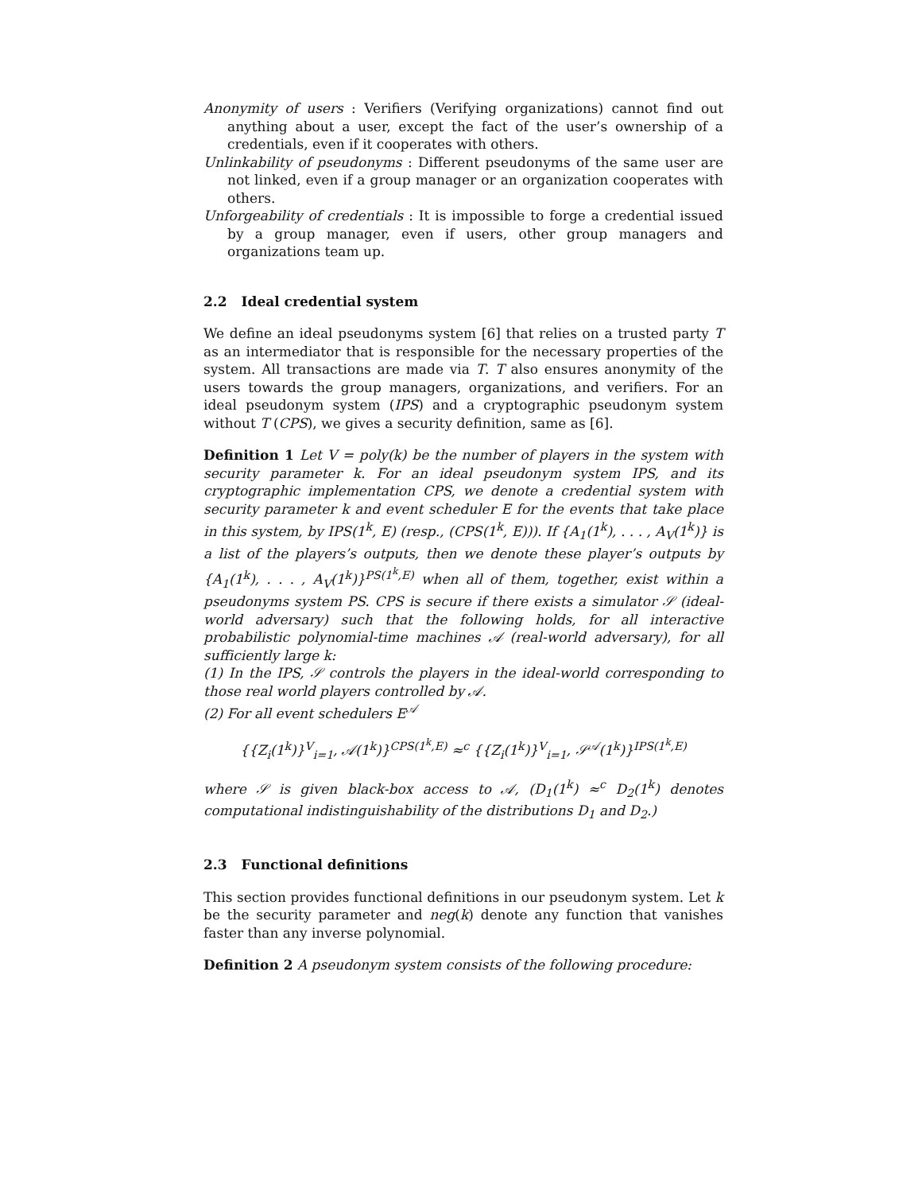Anonymity of users : Verifiers (Verifying organizations) cannot find out anything about a user, except the fact of the user’s ownership of a credentials, even if it cooperates with others.
Unlinkability of pseudonyms : Different pseudonyms of the same user are not linked, even if a group manager or an organization cooperates with others.
Unforgeability of credentials : It is impossible to forge a credential issued by a group manager, even if users, other group managers and organizations team up.
2.2 Ideal credential system
We define an ideal pseudonyms system [6] that relies on a trusted party T as an intermediator that is responsible for the necessary properties of the system. All transactions are made via T. T also ensures anonymity of the users towards the group managers, organizations, and verifiers. For an ideal pseudonym system (IPS) and a cryptographic pseudonym system without T (CPS), we gives a security definition, same as [6].
Definition 1 Let V = poly(k) be the number of players in the system with security parameter k. For an ideal pseudonym system IPS, and its cryptographic implementation CPS, we denote a credential system with security parameter k and event scheduler E for the events that take place in this system, by IPS(1<sup>k</sup>, E) (resp., (CPS(1<sup>k</sup>, E))). If {A<sub>1</sub>(1<sup>k</sup>), . . . , A<sub>V</sub>(1<sup>k</sup>)} is a list of the players’s outputs, then we denote these player’s outputs by {A<sub>1</sub>(1<sup>k</sup>), . . . , A<sub>V</sub>(1<sup>k</sup>)}<sup>PS(1<sup>k</sup>,E)</sup> when all of them, together, exist within a pseudonyms system PS. CPS is secure if there exists a simulator 𝒮 (ideal-world adversary) such that the following holds, for all interactive probabilistic polynomial-time machines 𝒜 (real-world adversary), for all sufficiently large k:
(1) In the IPS, 𝒮 controls the players in the ideal-world corresponding to those real world players controlled by 𝒜.
(2) For all event schedulers E<sup>𝒜</sup>
{{Z<sub>i</sub>(1<sup>k</sup>)}<sup>V</sup><sub>i=1</sub>, 𝒜(1<sup>k</sup>)}<sup>CPS(1<sup>k</sup>,E)</sup> ≈<sup>c</sup> {{Z<sub>i</sub>(1<sup>k</sup>)}<sup>V</sup><sub>i=1</sub>, 𝒮<sup>𝒜</sup>(1<sup>k</sup>)}<sup>IPS(1<sup>k</sup>,E)</sup>
where 𝒮 is given black-box access to 𝒜, (D<sub>1</sub>(1<sup>k</sup>) ≈<sup>c</sup> D<sub>2</sub>(1<sup>k</sup>) denotes computational indistinguishability of the distributions D<sub>1</sub> and D<sub>2</sub>.)
2.3 Functional definitions
This section provides functional definitions in our pseudonym system. Let k be the security parameter and neg(k) denote any function that vanishes faster than any inverse polynomial.
Definition 2 A pseudonym system consists of the following procedure: